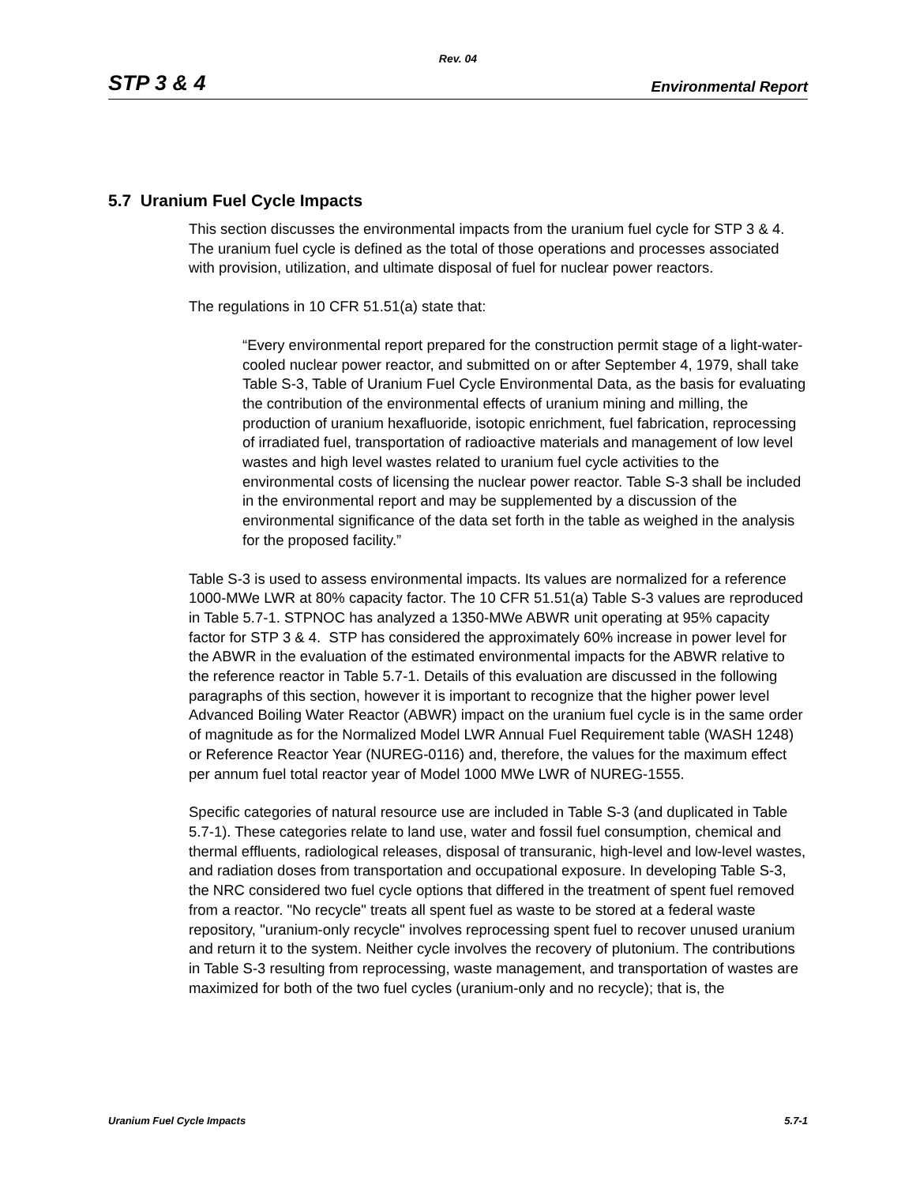Rev. 04
STP 3 & 4 Environmental Report
5.7 Uranium Fuel Cycle Impacts
This section discusses the environmental impacts from the uranium fuel cycle for STP 3 & 4. The uranium fuel cycle is defined as the total of those operations and processes associated with provision, utilization, and ultimate disposal of fuel for nuclear power reactors.
The regulations in 10 CFR 51.51(a) state that:
“Every environmental report prepared for the construction permit stage of a light-water-cooled nuclear power reactor, and submitted on or after September 4, 1979, shall take Table S-3, Table of Uranium Fuel Cycle Environmental Data, as the basis for evaluating the contribution of the environmental effects of uranium mining and milling, the production of uranium hexafluoride, isotopic enrichment, fuel fabrication, reprocessing of irradiated fuel, transportation of radioactive materials and management of low level wastes and high level wastes related to uranium fuel cycle activities to the environmental costs of licensing the nuclear power reactor. Table S-3 shall be included in the environmental report and may be supplemented by a discussion of the environmental significance of the data set forth in the table as weighed in the analysis for the proposed facility.”
Table S-3 is used to assess environmental impacts. Its values are normalized for a reference 1000-MWe LWR at 80% capacity factor. The 10 CFR 51.51(a) Table S-3 values are reproduced in Table 5.7-1. STPNOC has analyzed a 1350-MWe ABWR unit operating at 95% capacity factor for STP 3 & 4. STP has considered the approximately 60% increase in power level for the ABWR in the evaluation of the estimated environmental impacts for the ABWR relative to the reference reactor in Table 5.7-1. Details of this evaluation are discussed in the following paragraphs of this section, however it is important to recognize that the higher power level Advanced Boiling Water Reactor (ABWR) impact on the uranium fuel cycle is in the same order of magnitude as for the Normalized Model LWR Annual Fuel Requirement table (WASH 1248) or Reference Reactor Year (NUREG-0116) and, therefore, the values for the maximum effect per annum fuel total reactor year of Model 1000 MWe LWR of NUREG-1555.
Specific categories of natural resource use are included in Table S-3 (and duplicated in Table 5.7-1). These categories relate to land use, water and fossil fuel consumption, chemical and thermal effluents, radiological releases, disposal of transuranic, high-level and low-level wastes, and radiation doses from transportation and occupational exposure. In developing Table S-3, the NRC considered two fuel cycle options that differed in the treatment of spent fuel removed from a reactor. "No recycle" treats all spent fuel as waste to be stored at a federal waste repository, "uranium-only recycle" involves reprocessing spent fuel to recover unused uranium and return it to the system. Neither cycle involves the recovery of plutonium. The contributions in Table S-3 resulting from reprocessing, waste management, and transportation of wastes are maximized for both of the two fuel cycles (uranium-only and no recycle); that is, the
Uranium Fuel Cycle Impacts 5.7-1